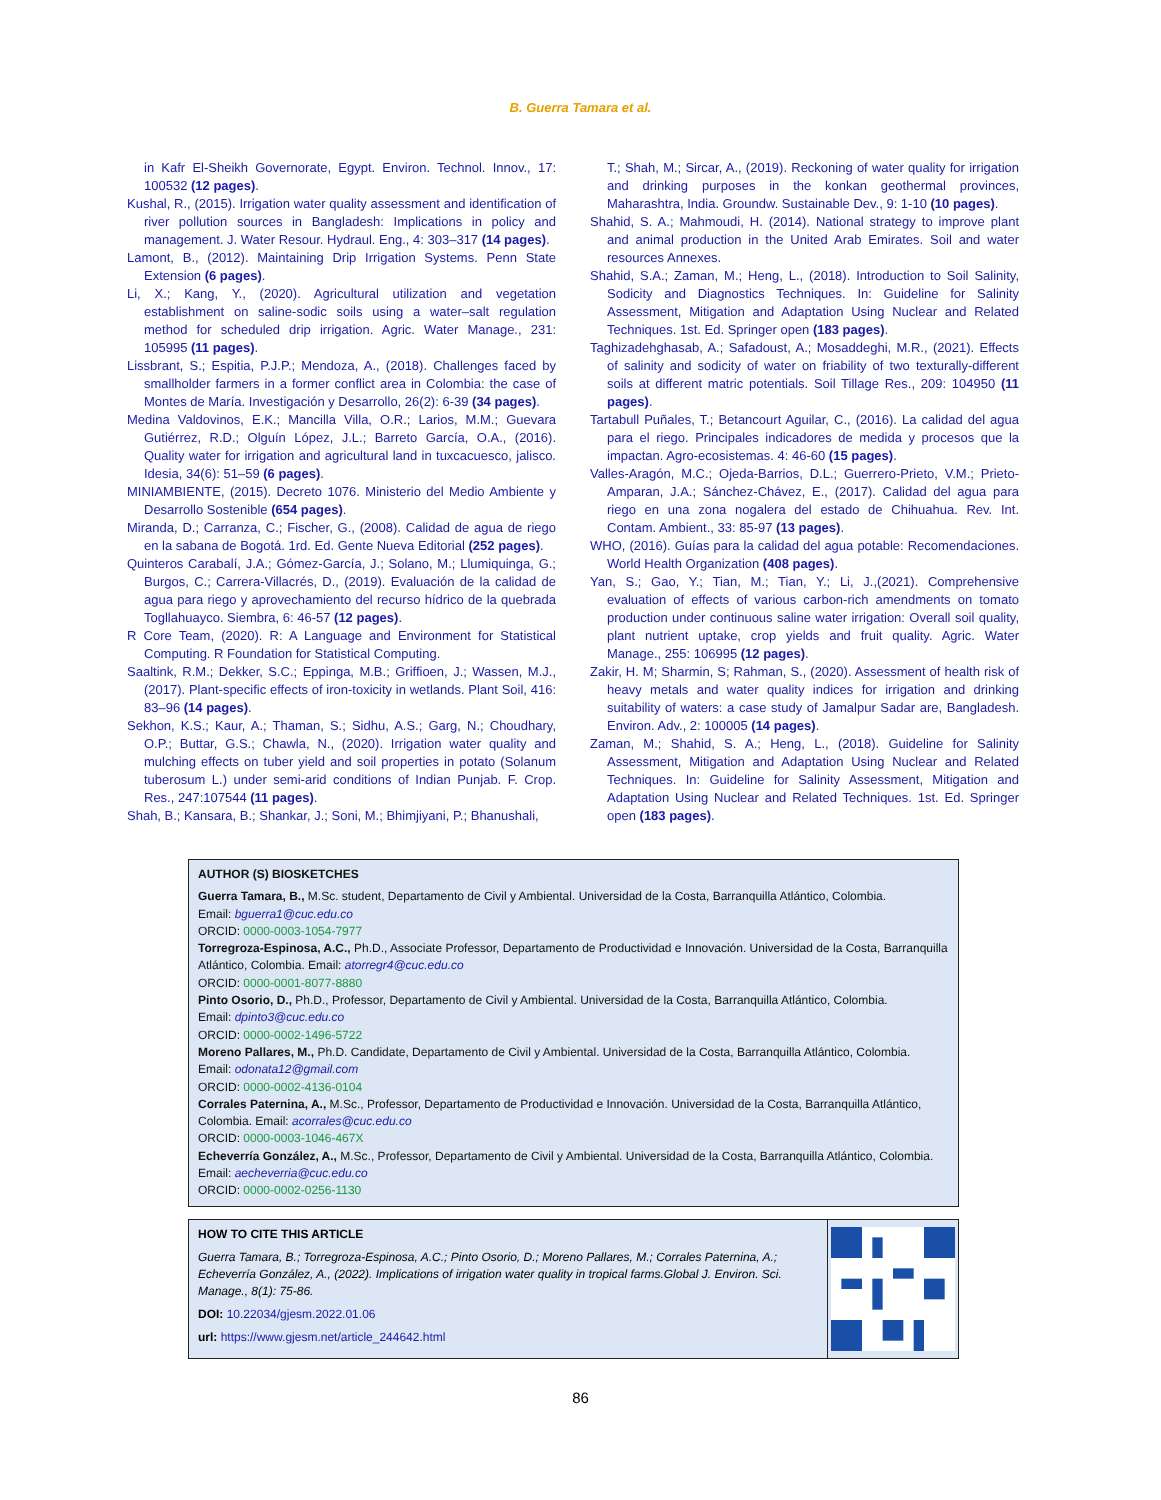B. Guerra Tamara et al.
in Kafr El-Sheikh Governorate, Egypt. Environ. Technol. Innov., 17: 100532 (12 pages).
Kushal, R., (2015). Irrigation water quality assessment and identification of river pollution sources in Bangladesh: Implications in policy and management. J. Water Resour. Hydraul. Eng., 4: 303–317 (14 pages).
Lamont, B., (2012). Maintaining Drip Irrigation Systems. Penn State Extension (6 pages).
Li, X.; Kang, Y., (2020). Agricultural utilization and vegetation establishment on saline-sodic soils using a water–salt regulation method for scheduled drip irrigation. Agric. Water Manage., 231: 105995 (11 pages).
Lissbrant, S.; Espitia, P.J.P.; Mendoza, A., (2018). Challenges faced by smallholder farmers in a former conflict area in Colombia: the case of Montes de María. Investigación y Desarrollo, 26(2): 6-39 (34 pages).
Medina Valdovinos, E.K.; Mancilla Villa, O.R.; Larios, M.M.; Guevara Gutiérrez, R.D.; Olguín López, J.L.; Barreto García, O.A., (2016). Quality water for irrigation and agricultural land in tuxcacuesco, jalisco. Idesia, 34(6): 51–59 (6 pages).
MINIAMBIENTE, (2015). Decreto 1076. Ministerio del Medio Ambiente y Desarrollo Sostenible (654 pages).
Miranda, D.; Carranza, C.; Fischer, G., (2008). Calidad de agua de riego en la sabana de Bogotá. 1rd. Ed. Gente Nueva Editorial (252 pages).
Quinteros Carabalí, J.A.; Gómez-García, J.; Solano, M.; Llumiquinga, G.; Burgos, C.; Carrera-Villacrés, D., (2019). Evaluación de la calidad de agua para riego y aprovechamiento del recurso hídrico de la quebrada Togllahuayco. Siembra, 6: 46-57 (12 pages).
R Core Team, (2020). R: A Language and Environment for Statistical Computing. R Foundation for Statistical Computing.
Saaltink, R.M.; Dekker, S.C.; Eppinga, M.B.; Griffioen, J.; Wassen, M.J., (2017). Plant-specific effects of iron-toxicity in wetlands. Plant Soil, 416: 83–96 (14 pages).
Sekhon, K.S.; Kaur, A.; Thaman, S.; Sidhu, A.S.; Garg, N.; Choudhary, O.P.; Buttar, G.S.; Chawla, N., (2020). Irrigation water quality and mulching effects on tuber yield and soil properties in potato (Solanum tuberosum L.) under semi-arid conditions of Indian Punjab. F. Crop. Res., 247:107544 (11 pages).
Shah, B.; Kansara, B.; Shankar, J.; Soni, M.; Bhimjiyani, P.; Bhanushali,
T.; Shah, M.; Sircar, A., (2019). Reckoning of water quality for irrigation and drinking purposes in the konkan geothermal provinces, Maharashtra, India. Groundw. Sustainable Dev., 9: 1-10 (10 pages).
Shahid, S. A.; Mahmoudi, H. (2014). National strategy to improve plant and animal production in the United Arab Emirates. Soil and water resources Annexes.
Shahid, S.A.; Zaman, M.; Heng, L., (2018). Introduction to Soil Salinity, Sodicity and Diagnostics Techniques. In: Guideline for Salinity Assessment, Mitigation and Adaptation Using Nuclear and Related Techniques. 1st. Ed. Springer open (183 pages).
Taghizadehghasab, A.; Safadoust, A.; Mosaddeghi, M.R., (2021). Effects of salinity and sodicity of water on friability of two texturally-different soils at different matric potentials. Soil Tillage Res., 209: 104950 (11 pages).
Tartabull Puñales, T.; Betancourt Aguilar, C., (2016). La calidad del agua para el riego. Principales indicadores de medida y procesos que la impactan. Agro-ecosistemas. 4: 46-60 (15 pages).
Valles-Aragón, M.C.; Ojeda-Barrios, D.L.; Guerrero-Prieto, V.M.; Prieto-Amparan, J.A.; Sánchez-Chávez, E., (2017). Calidad del agua para riego en una zona nogalera del estado de Chihuahua. Rev. Int. Contam. Ambient., 33: 85-97 (13 pages).
WHO, (2016). Guías para la calidad del agua potable: Recomendaciones. World Health Organization (408 pages).
Yan, S.; Gao, Y.; Tian, M.; Tian, Y.; Li, J.,(2021). Comprehensive evaluation of effects of various carbon-rich amendments on tomato production under continuous saline water irrigation: Overall soil quality, plant nutrient uptake, crop yields and fruit quality. Agric. Water Manage., 255: 106995 (12 pages).
Zakir, H. M; Sharmin, S; Rahman, S., (2020). Assessment of health risk of heavy metals and water quality indices for irrigation and drinking suitability of waters: a case study of Jamalpur Sadar are, Bangladesh. Environ. Adv., 2: 100005 (14 pages).
Zaman, M.; Shahid, S. A.; Heng, L., (2018). Guideline for Salinity Assessment, Mitigation and Adaptation Using Nuclear and Related Techniques. In: Guideline for Salinity Assessment, Mitigation and Adaptation Using Nuclear and Related Techniques. 1st. Ed. Springer open (183 pages).
AUTHOR (S) BIOSKETCHES
Guerra Tamara, B., M.Sc. student, Departamento de Civil y Ambiental. Universidad de la Costa, Barranquilla Atlántico, Colombia.
Email: bguerra1@cuc.edu.co
ORCID: 0000-0003-1054-7977
Torregroza-Espinosa, A.C., Ph.D., Associate Professor, Departamento de Productividad e Innovación. Universidad de la Costa, Barranquilla Atlántico, Colombia. Email: atorregr4@cuc.edu.co
ORCID: 0000-0001-8077-8880
Pinto Osorio, D., Ph.D., Professor, Departamento de Civil y Ambiental. Universidad de la Costa, Barranquilla Atlántico, Colombia.
Email: dpinto3@cuc.edu.co
ORCID: 0000-0002-1496-5722
Moreno Pallares, M., Ph.D. Candidate, Departamento de Civil y Ambiental. Universidad de la Costa, Barranquilla Atlántico, Colombia.
Email: odonata12@gmail.com
ORCID: 0000-0002-4136-0104
Corrales Paternina, A., M.Sc., Professor, Departamento de Productividad e Innovación. Universidad de la Costa, Barranquilla Atlántico, Colombia. Email: acorrales@cuc.edu.co
ORCID: 0000-0003-1046-467X
Echeverría González, A., M.Sc., Professor, Departamento de Civil y Ambiental. Universidad de la Costa, Barranquilla Atlántico, Colombia. Email: aecheverria@cuc.edu.co
ORCID: 0000-0002-0256-1130
HOW TO CITE THIS ARTICLE
Guerra Tamara, B.; Torregroza-Espinosa, A.C.; Pinto Osorio, D.; Moreno Pallares, M.; Corrales Paternina, A.; Echeverría González, A., (2022). Implications of irrigation water quality in tropical farms.Global J. Environ. Sci. Manage., 8(1): 75-86.
DOI: 10.22034/gjesm.2022.01.06
url: https://www.gjesm.net/article_244642.html
86